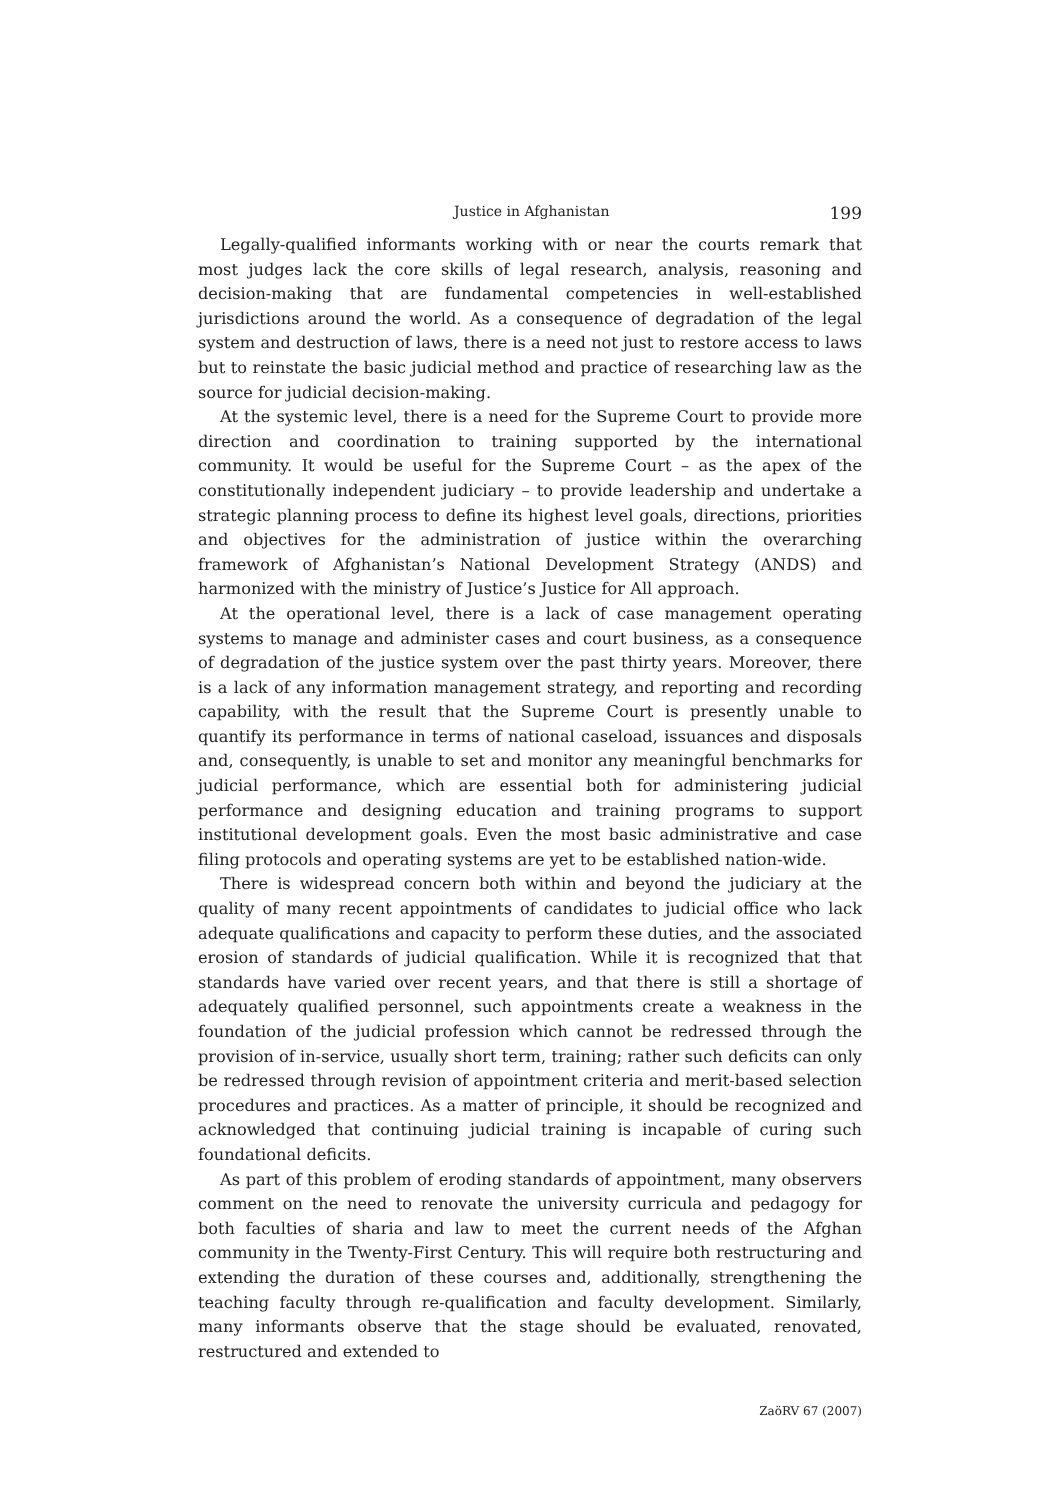Justice in Afghanistan 199
Legally-qualified informants working with or near the courts remark that most judges lack the core skills of legal research, analysis, reasoning and decision-making that are fundamental competencies in well-established jurisdictions around the world. As a consequence of degradation of the legal system and destruction of laws, there is a need not just to restore access to laws but to reinstate the basic judicial method and practice of researching law as the source for judicial decision-making.
At the systemic level, there is a need for the Supreme Court to provide more direction and coordination to training supported by the international community. It would be useful for the Supreme Court – as the apex of the constitutionally independent judiciary – to provide leadership and undertake a strategic planning process to define its highest level goals, directions, priorities and objectives for the administration of justice within the overarching framework of Afghanistan’s National Development Strategy (ANDS) and harmonized with the ministry of Justice’s Justice for All approach.
At the operational level, there is a lack of case management operating systems to manage and administer cases and court business, as a consequence of degradation of the justice system over the past thirty years. Moreover, there is a lack of any information management strategy, and reporting and recording capability, with the result that the Supreme Court is presently unable to quantify its performance in terms of national caseload, issuances and disposals and, consequently, is unable to set and monitor any meaningful benchmarks for judicial performance, which are essential both for administering judicial performance and designing education and training programs to support institutional development goals. Even the most basic administrative and case filing protocols and operating systems are yet to be established nation-wide.
There is widespread concern both within and beyond the judiciary at the quality of many recent appointments of candidates to judicial office who lack adequate qualifications and capacity to perform these duties, and the associated erosion of standards of judicial qualification. While it is recognized that that standards have varied over recent years, and that there is still a shortage of adequately qualified personnel, such appointments create a weakness in the foundation of the judicial profession which cannot be redressed through the provision of in-service, usually short term, training; rather such deficits can only be redressed through revision of appointment criteria and merit-based selection procedures and practices. As a matter of principle, it should be recognized and acknowledged that continuing judicial training is incapable of curing such foundational deficits.
As part of this problem of eroding standards of appointment, many observers comment on the need to renovate the university curricula and pedagogy for both faculties of sharia and law to meet the current needs of the Afghan community in the Twenty-First Century. This will require both restructuring and extending the duration of these courses and, additionally, strengthening the teaching faculty through re-qualification and faculty development. Similarly, many informants observe that the stage should be evaluated, renovated, restructured and extended to
ZaöRV 67 (2007)